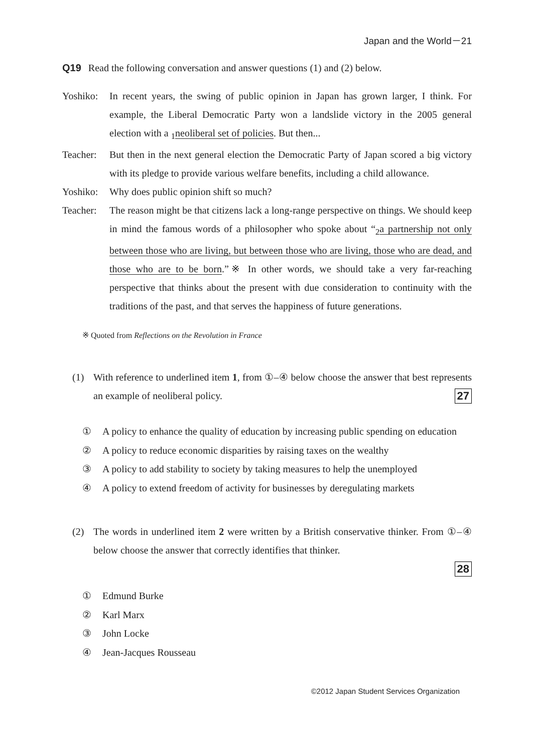Japan and the World－21
Q19 Read the following conversation and answer questions (1) and (2) below.
Yoshiko:
In recent years, the swing of public opinion in Japan has grown larger, I think. For example, the Liberal Democratic Party won a landslide victory in the 2005 general election with a <sub>1</sub>neoliberal set of policies. But then...
Teacher:
But then in the next general election the Democratic Party of Japan scored a big victory with its pledge to provide various welfare benefits, including a child allowance.
Yoshiko:
Why does public opinion shift so much?
Teacher:
The reason might be that citizens lack a long-range perspective on things. We should keep in mind the famous words of a philosopher who spoke about “<sub>2</sub>a partnership not only between those who are living, but between those who are living, those who are dead, and those who are to be born.”※ In other words, we should take a very far-reaching perspective that thinks about the present with due consideration to continuity with the traditions of the past, and that serves the happiness of future generations.
※ Quoted from Reflections on the Revolution in France
(1) With reference to underlined item 1, from ①–④ below choose the answer that best represents an example of neoliberal policy. 27
① A policy to enhance the quality of education by increasing public spending on education
② A policy to reduce economic disparities by raising taxes on the wealthy
③ A policy to add stability to society by taking measures to help the unemployed
④ A policy to extend freedom of activity for businesses by deregulating markets
(2) The words in underlined item 2 were written by a British conservative thinker. From ①–④ below choose the answer that correctly identifies that thinker.
28
① Edmund Burke
② Karl Marx
③ John Locke
④ Jean-Jacques Rousseau
©2012 Japan Student Services Organization